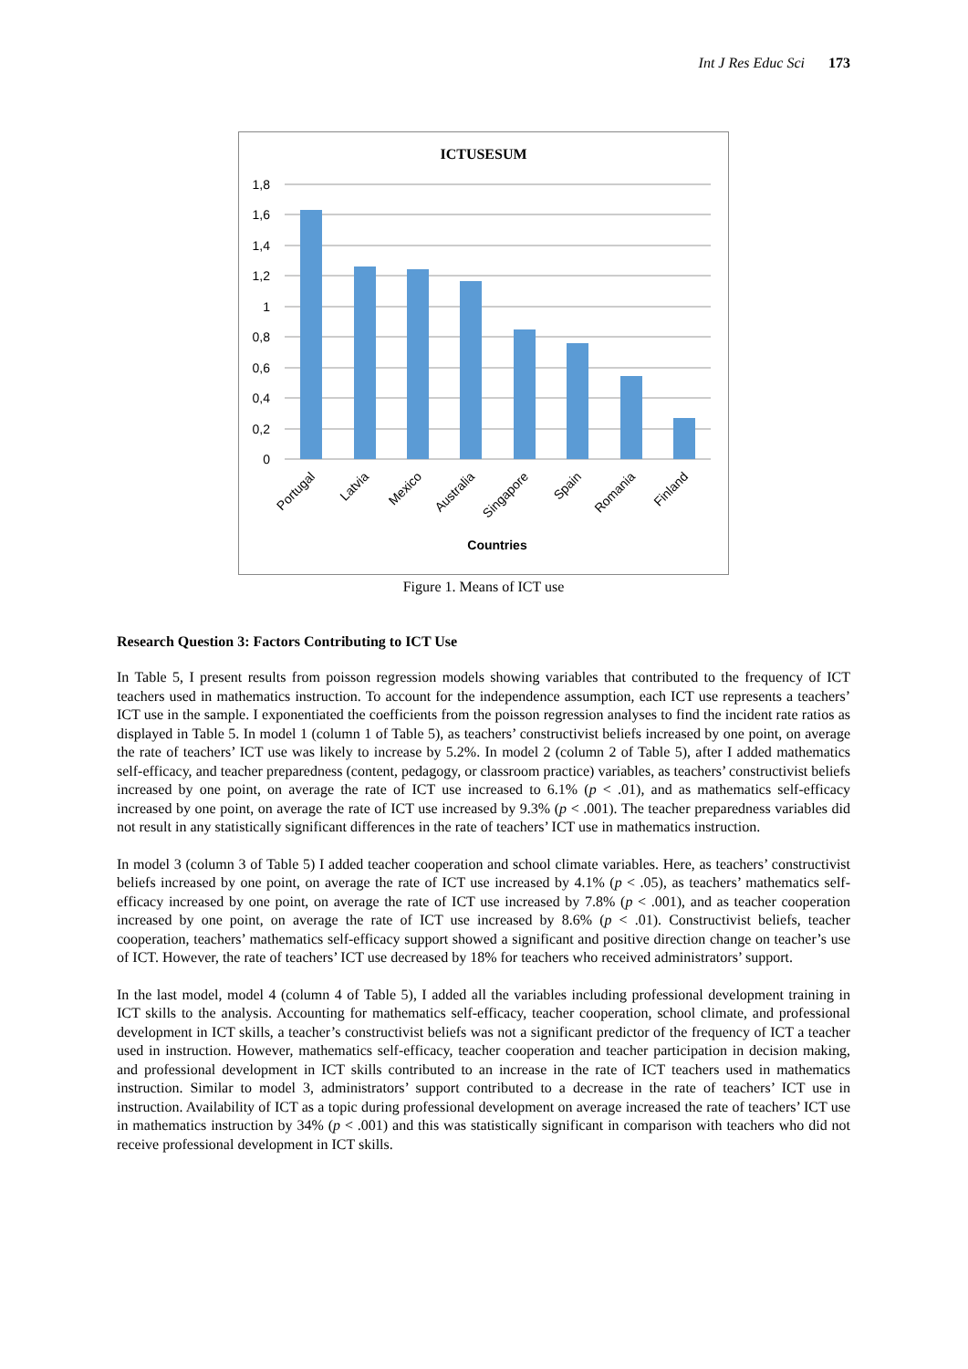Int J Res Educ Sci 173
ICTUSESUM
1,8
1,6
1,4
1,2
1
0,8
0,6
0,4
0,2
0
Portugal
Latvia
Mexico
Australia
Singapore
Spain
Romania
Finland
Countries
Figure 1. Means of ICT use
Research Question 3: Factors Contributing to ICT Use
In Table 5, I present results from poisson regression models showing variables that contributed to the frequency of ICT teachers used in mathematics instruction. To account for the independence assumption, each ICT use represents a teachers’ ICT use in the sample. I exponentiated the coefficients from the poisson regression analyses to find the incident rate ratios as displayed in Table 5. In model 1 (column 1 of Table 5), as teachers’ constructivist beliefs increased by one point, on average the rate of teachers’ ICT use was likely to increase by 5.2%. In model 2 (column 2 of Table 5), after I added mathematics self-efficacy, and teacher preparedness (content, pedagogy, or classroom practice) variables, as teachers’ constructivist beliefs increased by one point, on average the rate of ICT use increased to 6.1% (p < .01), and as mathematics self-efficacy increased by one point, on average the rate of ICT use increased by 9.3% (p < .001). The teacher preparedness variables did not result in any statistically significant differences in the rate of teachers’ ICT use in mathematics instruction.
In model 3 (column 3 of Table 5) I added teacher cooperation and school climate variables. Here, as teachers’ constructivist beliefs increased by one point, on average the rate of ICT use increased by 4.1% (p < .05), as teachers’ mathematics self-efficacy increased by one point, on average the rate of ICT use increased by 7.8% (p < .001), and as teacher cooperation increased by one point, on average the rate of ICT use increased by 8.6% (p < .01). Constructivist beliefs, teacher cooperation, teachers’ mathematics self-efficacy support showed a significant and positive direction change on teacher’s use of ICT. However, the rate of teachers’ ICT use decreased by 18% for teachers who received administrators’ support.
In the last model, model 4 (column 4 of Table 5), I added all the variables including professional development training in ICT skills to the analysis. Accounting for mathematics self-efficacy, teacher cooperation, school climate, and professional development in ICT skills, a teacher’s constructivist beliefs was not a significant predictor of the frequency of ICT a teacher used in instruction. However, mathematics self-efficacy, teacher cooperation and teacher participation in decision making, and professional development in ICT skills contributed to an increase in the rate of ICT teachers used in mathematics instruction. Similar to model 3, administrators’ support contributed to a decrease in the rate of teachers’ ICT use in instruction. Availability of ICT as a topic during professional development on average increased the rate of teachers’ ICT use in mathematics instruction by 34% (p < .001) and this was statistically significant in comparison with teachers who did not receive professional development in ICT skills.